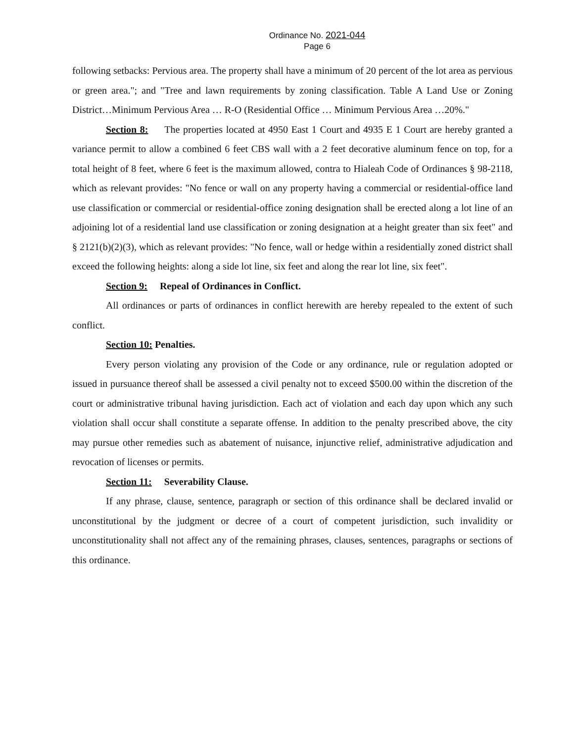Ordinance No. 2021-044
Page 6
following setbacks: Pervious area. The property shall have a minimum of 20 percent of the lot area as pervious or green area."; and "Tree and lawn requirements by zoning classification. Table A Land Use or Zoning District…Minimum Pervious Area … R-O (Residential Office … Minimum Pervious Area …20%."
Section 8: The properties located at 4950 East 1 Court and 4935 E 1 Court are hereby granted a variance permit to allow a combined 6 feet CBS wall with a 2 feet decorative aluminum fence on top, for a total height of 8 feet, where 6 feet is the maximum allowed, contra to Hialeah Code of Ordinances § 98-2118, which as relevant provides: "No fence or wall on any property having a commercial or residential-office land use classification or commercial or residential-office zoning designation shall be erected along a lot line of an adjoining lot of a residential land use classification or zoning designation at a height greater than six feet" and § 2121(b)(2)(3), which as relevant provides: "No fence, wall or hedge within a residentially zoned district shall exceed the following heights: along a side lot line, six feet and along the rear lot line, six feet".
Section 9: Repeal of Ordinances in Conflict.
All ordinances or parts of ordinances in conflict herewith are hereby repealed to the extent of such conflict.
Section 10: Penalties.
Every person violating any provision of the Code or any ordinance, rule or regulation adopted or issued in pursuance thereof shall be assessed a civil penalty not to exceed $500.00 within the discretion of the court or administrative tribunal having jurisdiction. Each act of violation and each day upon which any such violation shall occur shall constitute a separate offense. In addition to the penalty prescribed above, the city may pursue other remedies such as abatement of nuisance, injunctive relief, administrative adjudication and revocation of licenses or permits.
Section 11: Severability Clause.
If any phrase, clause, sentence, paragraph or section of this ordinance shall be declared invalid or unconstitutional by the judgment or decree of a court of competent jurisdiction, such invalidity or unconstitutionality shall not affect any of the remaining phrases, clauses, sentences, paragraphs or sections of this ordinance.